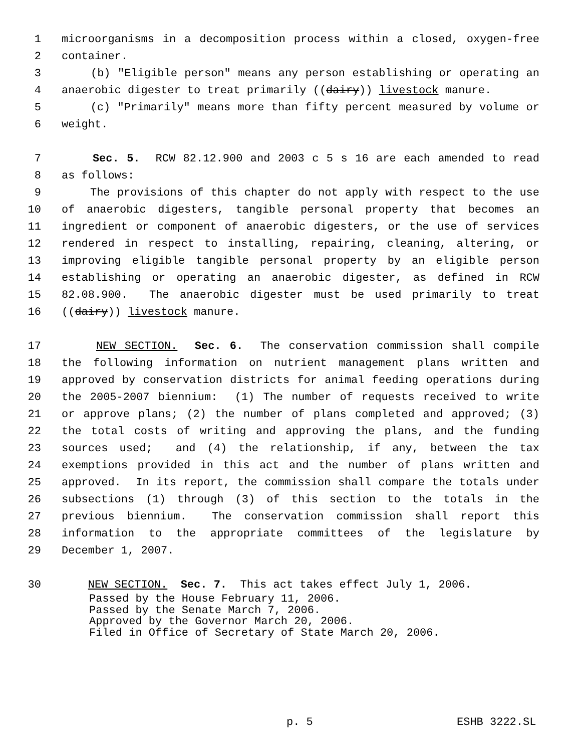1 microorganisms in a decomposition process within a closed, oxygen-free
2 container.
3 (b) "Eligible person" means any person establishing or operating an
4 anaerobic digester to treat primarily ((dairy)) livestock manure.
5 (c) "Primarily" means more than fifty percent measured by volume or
6 weight.
7 Sec. 5. RCW 82.12.900 and 2003 c 5 s 16 are each amended to read
8 as follows:
9 The provisions of this chapter do not apply with respect to the use
10 of anaerobic digesters, tangible personal property that becomes an
11 ingredient or component of anaerobic digesters, or the use of services
12 rendered in respect to installing, repairing, cleaning, altering, or
13 improving eligible tangible personal property by an eligible person
14 establishing or operating an anaerobic digester, as defined in RCW
15 82.08.900. The anaerobic digester must be used primarily to treat
16 ((dairy)) livestock manure.
17 NEW SECTION. Sec. 6. The conservation commission shall compile
18 the following information on nutrient management plans written and
19 approved by conservation districts for animal feeding operations during
20 the 2005-2007 biennium: (1) The number of requests received to write
21 or approve plans; (2) the number of plans completed and approved; (3)
22 the total costs of writing and approving the plans, and the funding
23 sources used; and (4) the relationship, if any, between the tax
24 exemptions provided in this act and the number of plans written and
25 approved. In its report, the commission shall compare the totals under
26 subsections (1) through (3) of this section to the totals in the
27 previous biennium. The conservation commission shall report this
28 information to the appropriate committees of the legislature by
29 December 1, 2007.
30 NEW SECTION. Sec. 7. This act takes effect July 1, 2006.
Passed by the House February 11, 2006. Passed by the Senate March 7, 2006. Approved by the Governor March 20, 2006. Filed in Office of Secretary of State March 20, 2006.
p. 5 ESHB 3222.SL